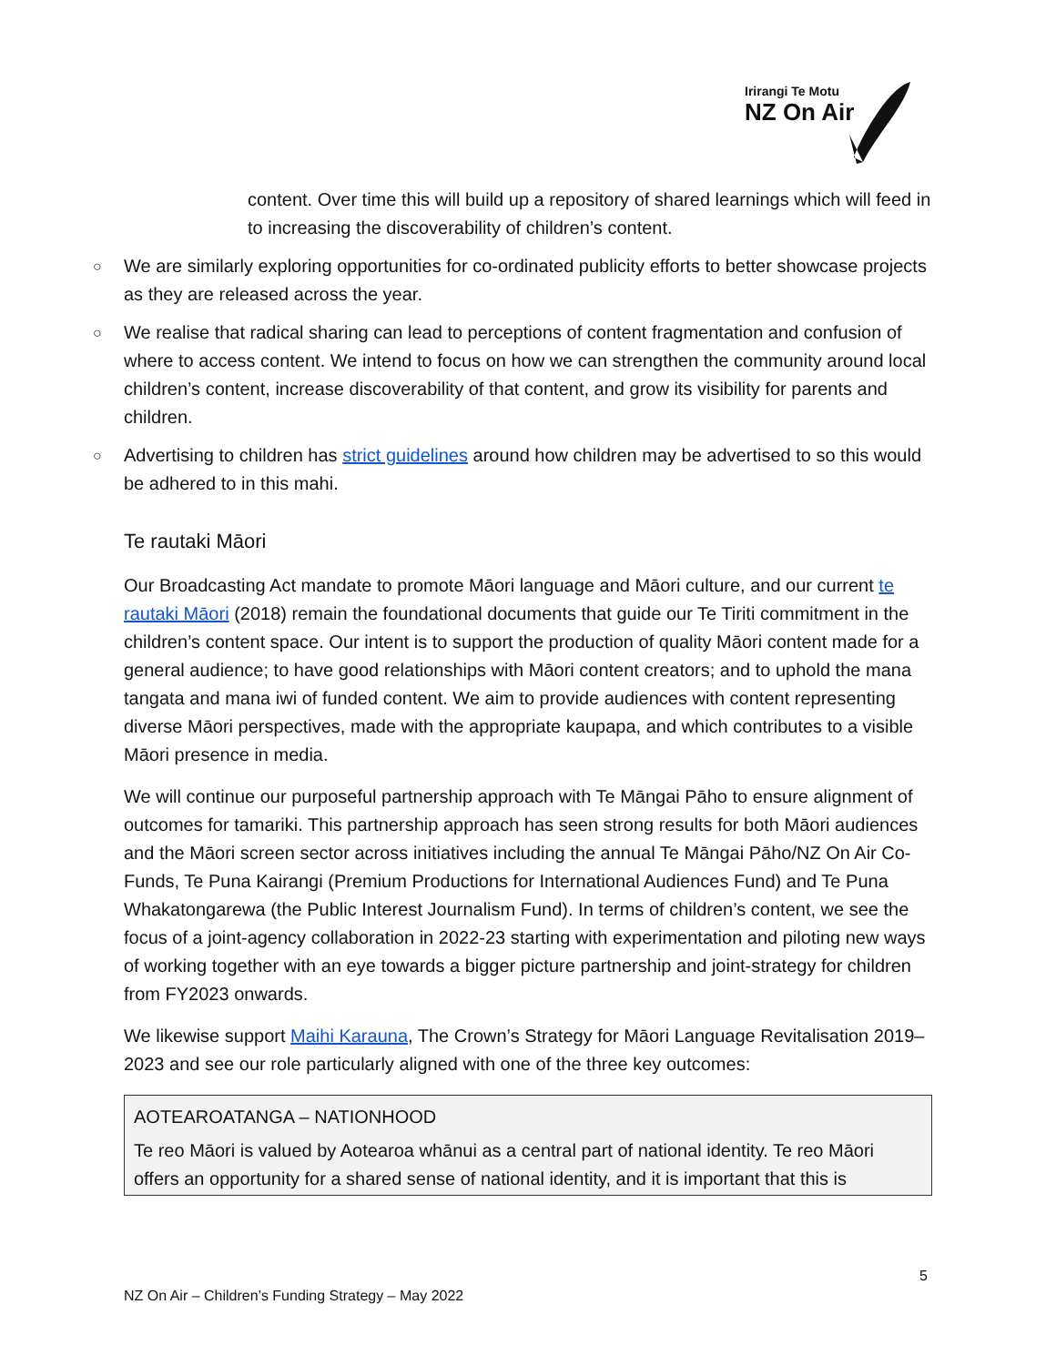Irirangi Te Motu
NZ On Air
content. Over time this will build up a repository of shared learnings which will feed in to increasing the discoverability of children’s content.
○ We are similarly exploring opportunities for co-ordinated publicity efforts to better showcase projects as they are released across the year.
○ We realise that radical sharing can lead to perceptions of content fragmentation and confusion of where to access content. We intend to focus on how we can strengthen the community around local children’s content, increase discoverability of that content, and grow its visibility for parents and children.
○ Advertising to children has strict guidelines around how children may be advertised to so this would be adhered to in this mahi.
Te rautaki Māori
Our Broadcasting Act mandate to promote Māori language and Māori culture, and our current te rautaki Māori (2018) remain the foundational documents that guide our Te Tiriti commitment in the children’s content space. Our intent is to support the production of quality Māori content made for a general audience; to have good relationships with Māori content creators; and to uphold the mana tangata and mana iwi of funded content. We aim to provide audiences with content representing diverse Māori perspectives, made with the appropriate kaupapa, and which contributes to a visible Māori presence in media.
We will continue our purposeful partnership approach with Te Māngai Pāho to ensure alignment of outcomes for tamariki. This partnership approach has seen strong results for both Māori audiences and the Māori screen sector across initiatives including the annual Te Māngai Pāho/NZ On Air Co-Funds, Te Puna Kairangi (Premium Productions for International Audiences Fund) and Te Puna Whakatongarewa (the Public Interest Journalism Fund). In terms of children’s content, we see the focus of a joint-agency collaboration in 2022-23 starting with experimentation and piloting new ways of working together with an eye towards a bigger picture partnership and joint-strategy for children from FY2023 onwards.
We likewise support Maihi Karauna, The Crown’s Strategy for Māori Language Revitalisation 2019–2023 and see our role particularly aligned with one of the three key outcomes:
AOTEAROATANGA – NATIONHOOD
Te reo Māori is valued by Aotearoa whānui as a central part of national identity. Te reo Māori offers an opportunity for a shared sense of national identity, and it is important that this is
5
NZ On Air – Children’s Funding Strategy – May 2022